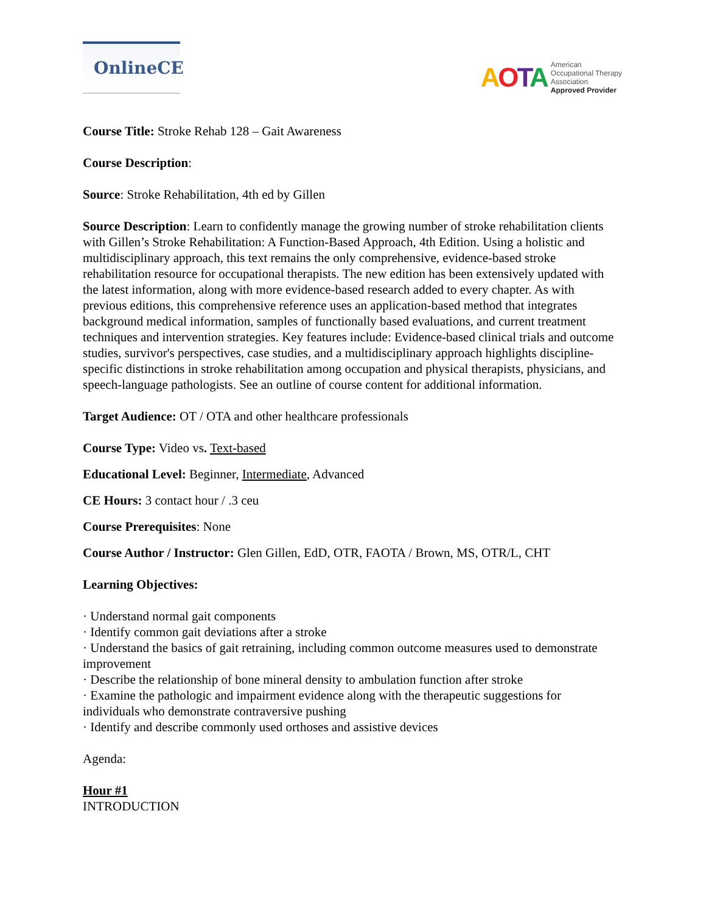OnlineCE
AOTA
American
Occupational Therapy
Association
Approved Provider
Course Title: Stroke Rehab 128 – Gait Awareness
Course Description:
Source: Stroke Rehabilitation, 4th ed by Gillen
Source Description: Learn to confidently manage the growing number of stroke rehabilitation clients with Gillen’s Stroke Rehabilitation: A Function-Based Approach, 4th Edition. Using a holistic and multidisciplinary approach, this text remains the only comprehensive, evidence-based stroke rehabilitation resource for occupational therapists. The new edition has been extensively updated with the latest information, along with more evidence-based research added to every chapter. As with previous editions, this comprehensive reference uses an application-based method that integrates background medical information, samples of functionally based evaluations, and current treatment techniques and intervention strategies. Key features include: Evidence-based clinical trials and outcome studies, survivor's perspectives, case studies, and a multidisciplinary approach highlights discipline-specific distinctions in stroke rehabilitation among occupation and physical therapists, physicians, and speech-language pathologists. See an outline of course content for additional information.
Target Audience: OT / OTA and other healthcare professionals
Course Type: Video vs. Text-based
Educational Level: Beginner, Intermediate, Advanced
CE Hours: 3 contact hour / .3 ceu
Course Prerequisites: None
Course Author / Instructor: Glen Gillen, EdD, OTR, FAOTA / Brown, MS, OTR/L, CHT
Learning Objectives:
· Understand normal gait components
· Identify common gait deviations after a stroke
· Understand the basics of gait retraining, including common outcome measures used to demonstrate improvement
· Describe the relationship of bone mineral density to ambulation function after stroke
· Examine the pathologic and impairment evidence along with the therapeutic suggestions for individuals who demonstrate contraversive pushing
· Identify and describe commonly used orthoses and assistive devices
Agenda:
Hour #1
INTRODUCTION